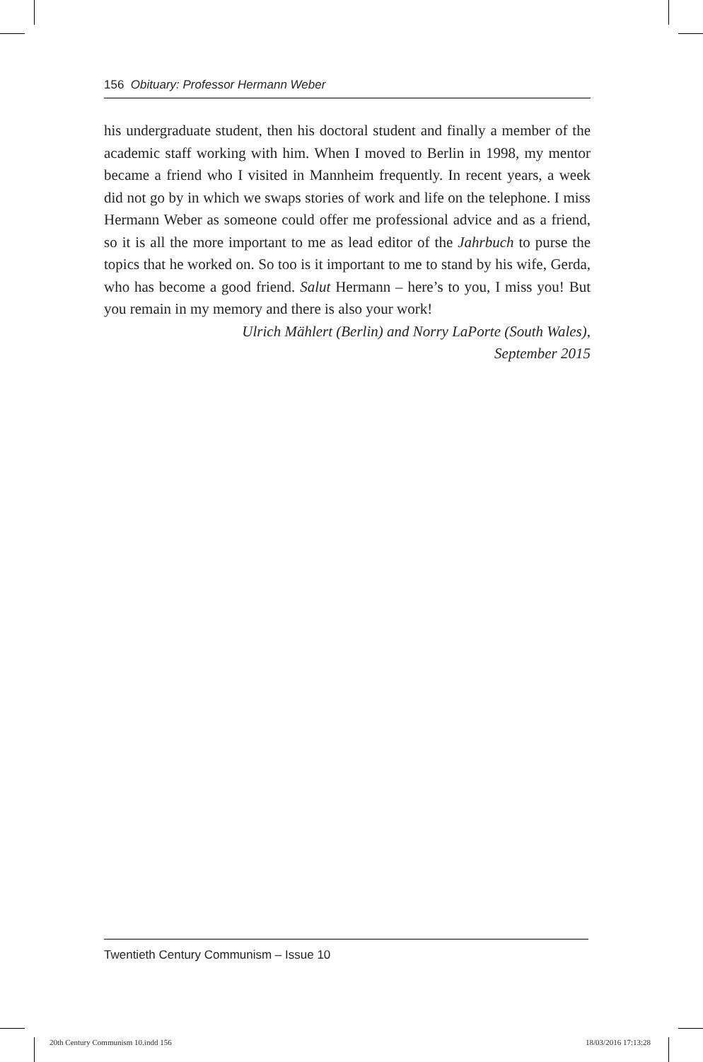156 Obituary: Professor Hermann Weber
his undergraduate student, then his doctoral student and finally a member of the academic staff working with him. When I moved to Berlin in 1998, my mentor became a friend who I visited in Mannheim frequently. In recent years, a week did not go by in which we swaps stories of work and life on the telephone. I miss Hermann Weber as someone could offer me professional advice and as a friend, so it is all the more important to me as lead editor of the Jahrbuch to purse the topics that he worked on. So too is it important to me to stand by his wife, Gerda, who has become a good friend. Salut Hermann – here’s to you, I miss you! But you remain in my memory and there is also your work!
Ulrich Mählert (Berlin) and Norry LaPorte (South Wales),
September 2015
Twentieth Century Communism – Issue 10
20th Century Communism 10.indd 156
18/03/2016 17:13:28